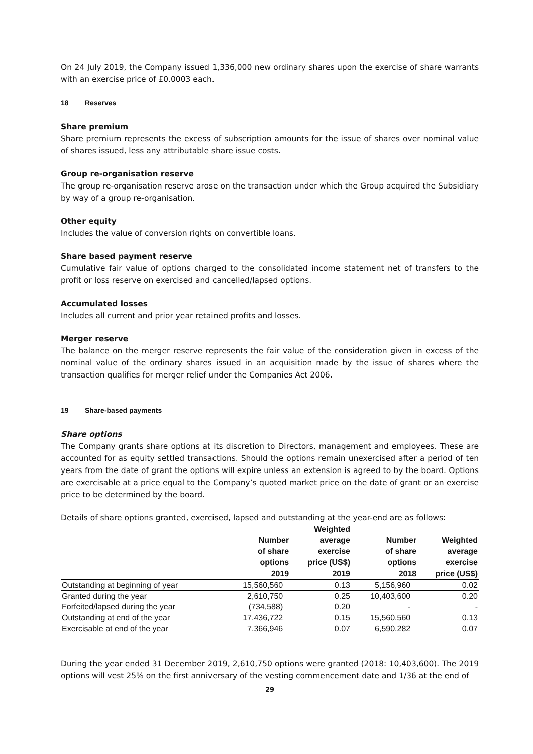On 24 July 2019, the Company issued 1,336,000 new ordinary shares upon the exercise of share warrants with an exercise price of £0.0003 each.
18 Reserves
Share premium
Share premium represents the excess of subscription amounts for the issue of shares over nominal value of shares issued, less any attributable share issue costs.
Group re-organisation reserve
The group re-organisation reserve arose on the transaction under which the Group acquired the Subsidiary by way of a group re-organisation.
Other equity
Includes the value of conversion rights on convertible loans.
Share based payment reserve
Cumulative fair value of options charged to the consolidated income statement net of transfers to the profit or loss reserve on exercised and cancelled/lapsed options.
Accumulated losses
Includes all current and prior year retained profits and losses.
Merger reserve
The balance on the merger reserve represents the fair value of the consideration given in excess of the nominal value of the ordinary shares issued in an acquisition made by the issue of shares where the transaction qualifies for merger relief under the Companies Act 2006.
19 Share-based payments
Share options
The Company grants share options at its discretion to Directors, management and employees. These are accounted for as equity settled transactions. Should the options remain unexercised after a period of ten years from the date of grant the options will expire unless an extension is agreed to by the board. Options are exercisable at a price equal to the Company’s quoted market price on the date of grant or an exercise price to be determined by the board.
Details of share options granted, exercised, lapsed and outstanding at the year-end are as follows:
| | Number of share options 2019 | Weighted average exercise price (US$) 2019 | Number of share options 2018 | Weighted average exercise price (US$) |
| --- | --- | --- | --- | --- |
| Outstanding at beginning of year | 15,560,560 | 0.13 | 5,156,960 | 0.02 |
| Granted during the year | 2,610,750 | 0.25 | 10,403,600 | 0.20 |
| Forfeited/lapsed during the year | (734,588) | 0.20 | - | - |
| Outstanding at end of the year | 17,436,722 | 0.15 | 15,560,560 | 0.13 |
| Exercisable at end of the year | 7,366,946 | 0.07 | 6,590,282 | 0.07 |
During the year ended 31 December 2019, 2,610,750 options were granted (2018: 10,403,600). The 2019 options will vest 25% on the first anniversary of the vesting commencement date and 1/36 at the end of
29